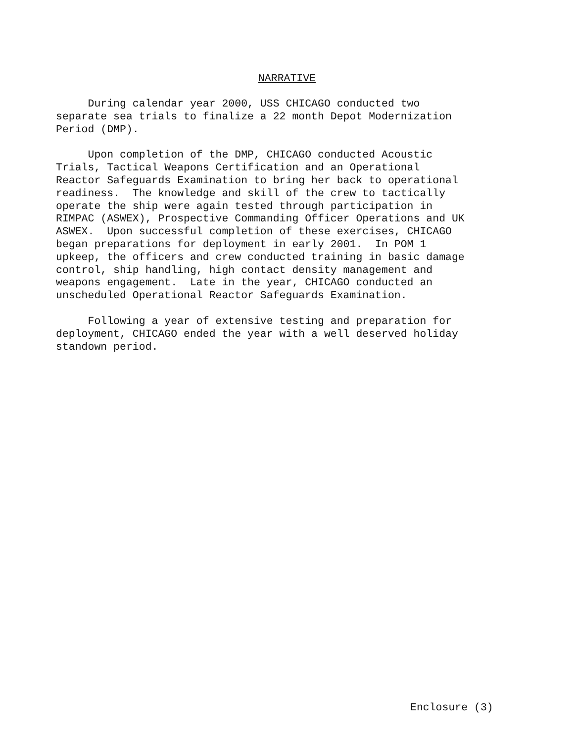NARRATIVE
During calendar year 2000, USS CHICAGO conducted two separate sea trials to finalize a 22 month Depot Modernization Period (DMP).
Upon completion of the DMP, CHICAGO conducted Acoustic Trials, Tactical Weapons Certification and an Operational Reactor Safeguards Examination to bring her back to operational readiness. The knowledge and skill of the crew to tactically operate the ship were again tested through participation in RIMPAC (ASWEX), Prospective Commanding Officer Operations and UK ASWEX. Upon successful completion of these exercises, CHICAGO began preparations for deployment in early 2001. In POM 1 upkeep, the officers and crew conducted training in basic damage control, ship handling, high contact density management and weapons engagement. Late in the year, CHICAGO conducted an unscheduled Operational Reactor Safeguards Examination.
Following a year of extensive testing and preparation for deployment, CHICAGO ended the year with a well deserved holiday standown period.
Enclosure (3)